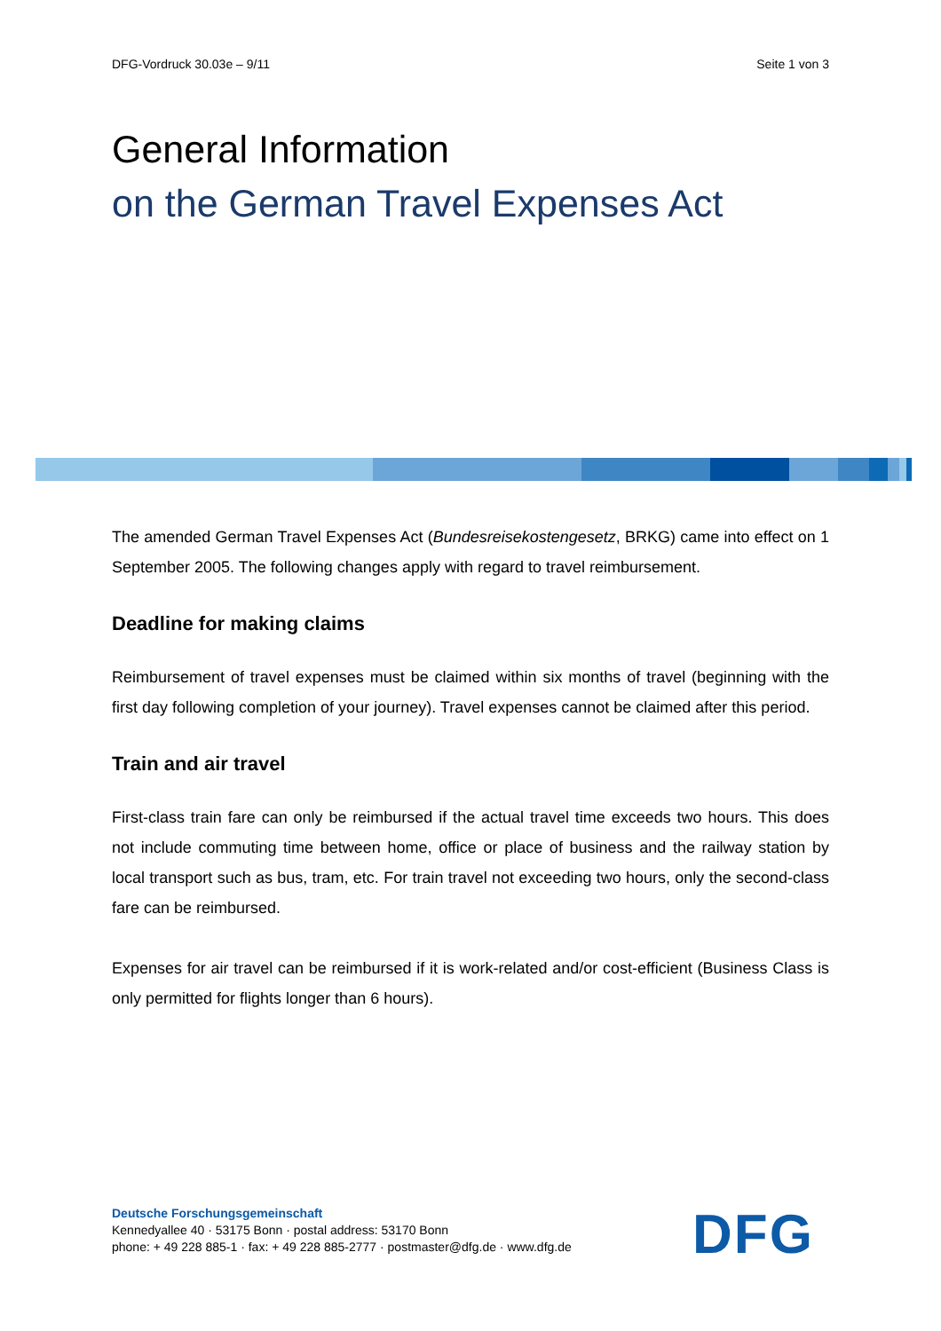DFG-Vordruck 30.03e – 9/11 Seite 1 von 3
General Information
on the German Travel Expenses Act
The amended German Travel Expenses Act (Bundesreisekostengesetz, BRKG) came into effect on 1 September 2005. The following changes apply with regard to travel reimbursement.
Deadline for making claims
Reimbursement of travel expenses must be claimed within six months of travel (beginning with the first day following completion of your journey). Travel expenses cannot be claimed after this period.
Train and air travel
First-class train fare can only be reimbursed if the actual travel time exceeds two hours. This does not include commuting time between home, office or place of business and the railway station by local transport such as bus, tram, etc. For train travel not exceeding two hours, only the second-class fare can be reimbursed.
Expenses for air travel can be reimbursed if it is work-related and/or cost-efficient (Business Class is only permitted for flights longer than 6 hours).
Deutsche Forschungsgemeinschaft
Kennedyallee 40 · 53175 Bonn · postal address: 53170 Bonn
phone: + 49 228 885-1 · fax: + 49 228 885-2777 · postmaster@dfg.de · www.dfg.de
DFG